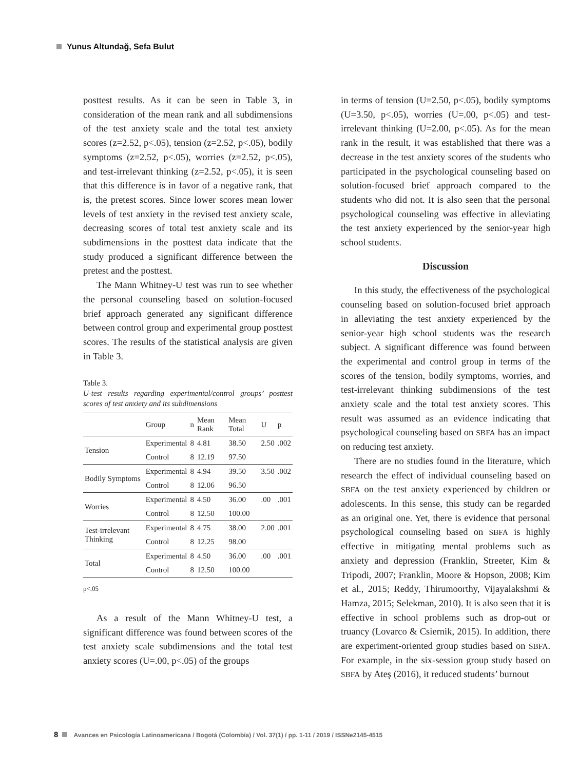Yunus Altundağ, Sefa Bulut
posttest results. As it can be seen in Table 3, in consideration of the mean rank and all subdimensions of the test anxiety scale and the total test anxiety scores (z=2.52, p<.05), tension (z=2.52, p<.05), bodily symptoms (z=2.52, p<.05), worries (z=2.52, p<.05), and test-irrelevant thinking (z=2.52, p<.05), it is seen that this difference is in favor of a negative rank, that is, the pretest scores. Since lower scores mean lower levels of test anxiety in the revised test anxiety scale, decreasing scores of total test anxiety scale and its subdimensions in the posttest data indicate that the study produced a significant difference between the pretest and the posttest.
The Mann Whitney-U test was run to see whether the personal counseling based on solution-focused brief approach generated any significant difference between control group and experimental group posttest scores. The results of the statistical analysis are given in Table 3.
Table 3.
U-test results regarding experimental/control groups’ posttest scores of test anxiety and its subdimensions
| | Group | n | Mean Rank | Mean Total | U | p |
| --- | --- | --- | --- | --- | --- | --- |
| Tension | Experimental | 8 | 4.81 | 38.50 | 2.50 | .002 |
| | Control | 8 | 12.19 | 97.50 | | |
| Bodily Symptoms | Experimental | 8 | 4.94 | 39.50 | 3.50 | .002 |
| | Control | 8 | 12.06 | 96.50 | | |
| Worries | Experimental | 8 | 4.50 | 36.00 | .00 | .001 |
| | Control | 8 | 12.50 | 100.00 | | |
| Test-irrelevant Thinking | Experimental | 8 | 4.75 | 38.00 | 2.00 | .001 |
| | Control | 8 | 12.25 | 98.00 | | |
| Total | Experimental | 8 | 4.50 | 36.00 | .00 | .001 |
| | Control | 8 | 12.50 | 100.00 | | |
p<.05
As a result of the Mann Whitney-U test, a significant difference was found between scores of the test anxiety scale subdimensions and the total test anxiety scores (U=.00, p<.05) of the groups
in terms of tension (U=2.50, p<.05), bodily symptoms (U=3.50, p<.05), worries (U=.00, p<.05) and test-irrelevant thinking (U=2.00, p<.05). As for the mean rank in the result, it was established that there was a decrease in the test anxiety scores of the students who participated in the psychological counseling based on solution-focused brief approach compared to the students who did not. It is also seen that the personal psychological counseling was effective in alleviating the test anxiety experienced by the senior-year high school students.
Discussion
In this study, the effectiveness of the psychological counseling based on solution-focused brief approach in alleviating the test anxiety experienced by the senior-year high school students was the research subject. A significant difference was found between the experimental and control group in terms of the scores of the tension, bodily symptoms, worries, and test-irrelevant thinking subdimensions of the test anxiety scale and the total test anxiety scores. This result was assumed as an evidence indicating that psychological counseling based on SBFA has an impact on reducing test anxiety.
There are no studies found in the literature, which research the effect of individual counseling based on SBFA on the test anxiety experienced by children or adolescents. In this sense, this study can be regarded as an original one. Yet, there is evidence that personal psychological counseling based on SBFA is highly effective in mitigating mental problems such as anxiety and depression (Franklin, Streeter, Kim & Tripodi, 2007; Franklin, Moore & Hopson, 2008; Kim et al., 2015; Reddy, Thirumoorthy, Vijayalakshmi & Hamza, 2015; Selekman, 2010). It is also seen that it is effective in school problems such as drop-out or truancy (Lovarco & Csiernik, 2015). In addition, there are experiment-oriented group studies based on SBFA. For example, in the six-session group study based on SBFA by Ateş (2016), it reduced students’ burnout
8 Avances en Psicología Latinoamericana / Bogotá (Colombia) / Vol. 37(1) / pp. 1-11 / 2019 / ISSNe2145-4515